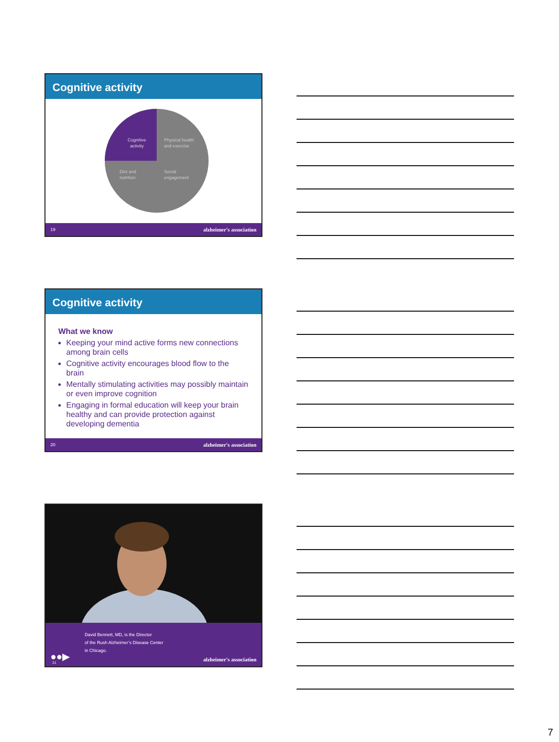Cognitive activity
Cognitive
activity
Physical health
and exercise
Diet and
nutrition
Social
engagement
19 alzheimer's association
Cognitive activity
What we know
Keeping your mind active forms new connections among brain cells
Cognitive activity encourages blood flow to the brain
Mentally stimulating activities may possibly maintain or even improve cognition
Engaging in formal education will keep your brain healthy and can provide protection against developing dementia
20 alzheimer's association
●●▶ David Bennett, MD, is the Director
of the Rush Alzheimer’s Disease Center
in Chicago. alzheimer's association
21
7